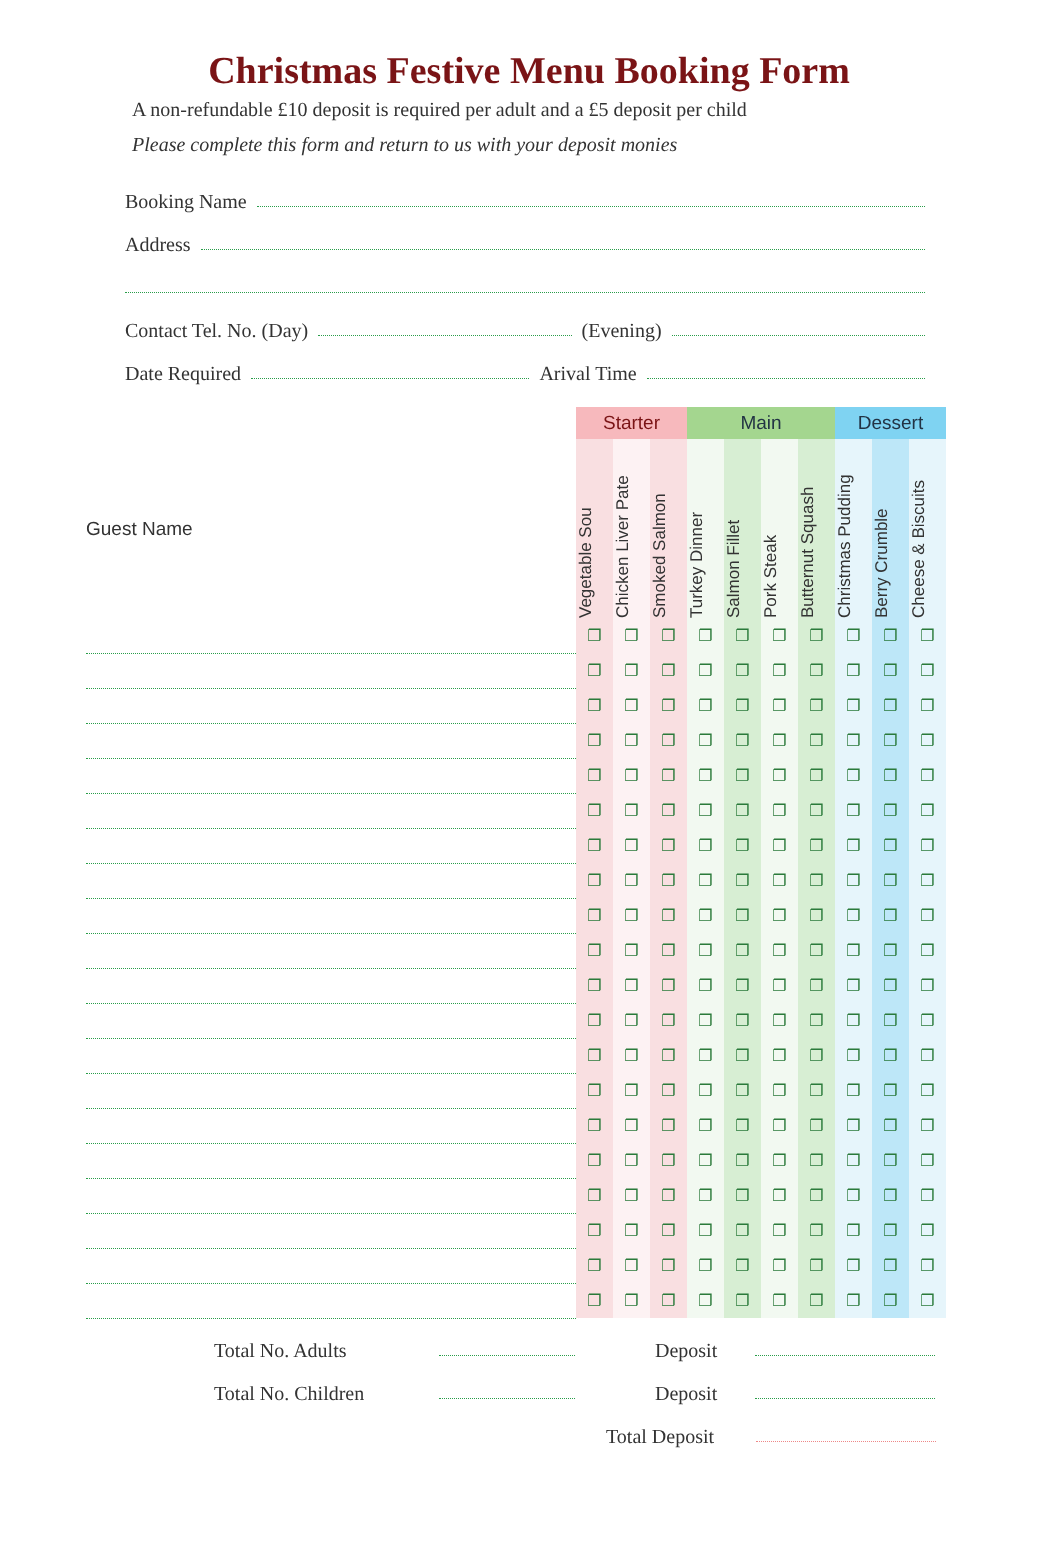Christmas Festive Menu Booking Form
A non-refundable £10 deposit is required per adult and a £5 deposit per child
Please complete this form and return to us with your deposit monies
Booking Name
Address
Contact Tel. No. (Day) (Evening)
Date Required Arival Time
| | Starter | | | Main | | | | Dessert | | |
| --- | --- | --- | --- | --- | --- | --- | --- | --- | --- | --- |
| Guest Name | Vegetable Sou | Chicken Liver Pate | Smoked Salmon | Turkey Dinner | Salmon Fillet | Pork Steak | Butternut Squash | Christmas Pudding | Berry Crumble | Cheese & Biscuits |
| | ❐ | ❐ | ❐ | ❐ | ❐ | ❐ | ❐ | ❐ | ❐ | ❐ |
| | ❐ | ❐ | ❐ | ❐ | ❐ | ❐ | ❐ | ❐ | ❐ | ❐ |
| | ❐ | ❐ | ❐ | ❐ | ❐ | ❐ | ❐ | ❐ | ❐ | ❐ |
| | ❐ | ❐ | ❐ | ❐ | ❐ | ❐ | ❐ | ❐ | ❐ | ❐ |
| | ❐ | ❐ | ❐ | ❐ | ❐ | ❐ | ❐ | ❐ | ❐ | ❐ |
| | ❐ | ❐ | ❐ | ❐ | ❐ | ❐ | ❐ | ❐ | ❐ | ❐ |
| | ❐ | ❐ | ❐ | ❐ | ❐ | ❐ | ❐ | ❐ | ❐ | ❐ |
| | ❐ | ❐ | ❐ | ❐ | ❐ | ❐ | ❐ | ❐ | ❐ | ❐ |
| | ❐ | ❐ | ❐ | ❐ | ❐ | ❐ | ❐ | ❐ | ❐ | ❐ |
| | ❐ | ❐ | ❐ | ❐ | ❐ | ❐ | ❐ | ❐ | ❐ | ❐ |
| | ❐ | ❐ | ❐ | ❐ | ❐ | ❐ | ❐ | ❐ | ❐ | ❐ |
| | ❐ | ❐ | ❐ | ❐ | ❐ | ❐ | ❐ | ❐ | ❐ | ❐ |
| | ❐ | ❐ | ❐ | ❐ | ❐ | ❐ | ❐ | ❐ | ❐ | ❐ |
| | ❐ | ❐ | ❐ | ❐ | ❐ | ❐ | ❐ | ❐ | ❐ | ❐ |
| | ❐ | ❐ | ❐ | ❐ | ❐ | ❐ | ❐ | ❐ | ❐ | ❐ |
| | ❐ | ❐ | ❐ | ❐ | ❐ | ❐ | ❐ | ❐ | ❐ | ❐ |
| | ❐ | ❐ | ❐ | ❐ | ❐ | ❐ | ❐ | ❐ | ❐ | ❐ |
| | ❐ | ❐ | ❐ | ❐ | ❐ | ❐ | ❐ | ❐ | ❐ | ❐ |
| | ❐ | ❐ | ❐ | ❐ | ❐ | ❐ | ❐ | ❐ | ❐ | ❐ |
| | ❐ | ❐ | ❐ | ❐ | ❐ | ❐ | ❐ | ❐ | ❐ | ❐ |
Total No. Adults Deposit
Total No. Children Deposit
Total Deposit